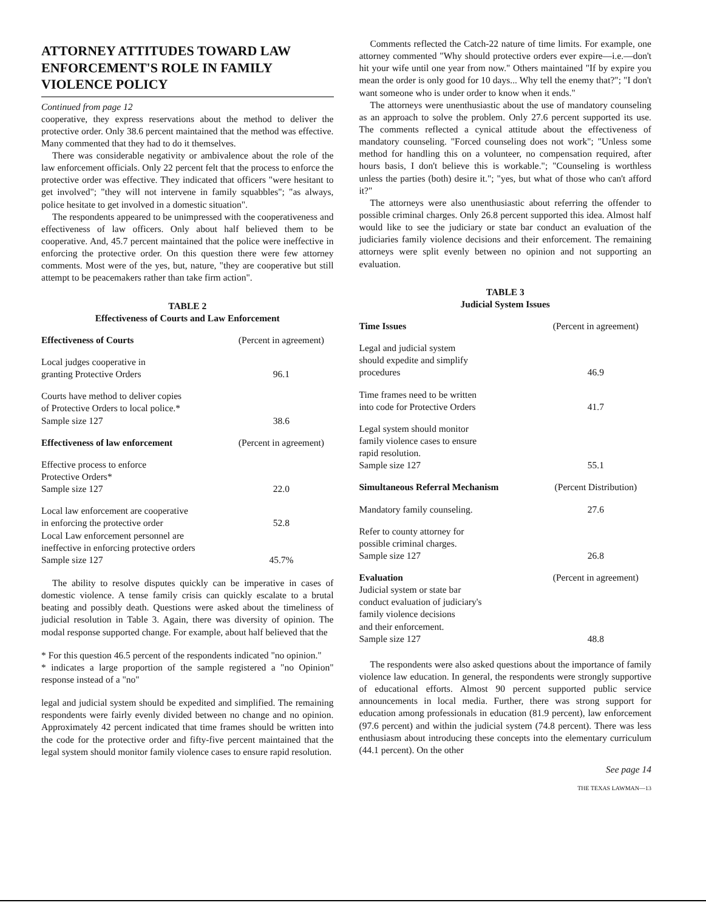ATTORNEY ATTITUDES TOWARD LAW ENFORCEMENT'S ROLE IN FAMILY VIOLENCE POLICY
Continued from page 12
cooperative, they express reservations about the method to deliver the protective order. Only 38.6 percent maintained that the method was effective. Many commented that they had to do it themselves.
There was considerable negativity or ambivalence about the role of the law enforcement officials. Only 22 percent felt that the process to enforce the protective order was effective. They indicated that officers "were hesitant to get involved"; "they will not intervene in family squabbles"; "as always, police hesitate to get involved in a domestic situation".
The respondents appeared to be unimpressed with the cooperativeness and effectiveness of law officers. Only about half believed them to be cooperative. And, 45.7 percent maintained that the police were ineffective in enforcing the protective order. On this question there were few attorney comments. Most were of the yes, but, nature, "they are cooperative but still attempt to be peacemakers rather than take firm action".
TABLE 2
Effectiveness of Courts and Law Enforcement
| Effectiveness of Courts | (Percent in agreement) |
| --- | --- |
| Local judges cooperative in granting Protective Orders | 96.1 |
| Courts have method to deliver copies of Protective Orders to local police.* Sample size 127 | 38.6 |
| Effectiveness of law enforcement | (Percent in agreement) |
| Effective process to enforce Protective Orders* Sample size 127 | 22.0 |
| Local law enforcement are cooperative in enforcing the protective order | 52.8 |
| Local Law enforcement personnel are ineffective in enforcing protective orders Sample size 127 | 45.7% |
The ability to resolve disputes quickly can be imperative in cases of domestic violence. A tense family crisis can quickly escalate to a brutal beating and possibly death. Questions were asked about the timeliness of judicial resolution in Table 3. Again, there was diversity of opinion. The modal response supported change. For example, about half believed that the
* For this question 46.5 percent of the respondents indicated "no opinion."
* indicates a large proportion of the sample registered a "no Opinion" response instead of a "no"
legal and judicial system should be expedited and simplified. The remaining respondents were fairly evenly divided between no change and no opinion. Approximately 42 percent indicated that time frames should be written into the code for the protective order and fifty-five percent maintained that the legal system should monitor family violence cases to ensure rapid resolution.
Comments reflected the Catch-22 nature of time limits. For example, one attorney commented "Why should protective orders ever expire—i.e.—don't hit your wife until one year from now." Others maintained "If by expire you mean the order is only good for 10 days... Why tell the enemy that?"; "I don't want someone who is under order to know when it ends."
The attorneys were unenthusiastic about the use of mandatory counseling as an approach to solve the problem. Only 27.6 percent supported its use. The comments reflected a cynical attitude about the effectiveness of mandatory counseling. "Forced counseling does not work"; "Unless some method for handling this on a volunteer, no compensation required, after hours basis, I don't believe this is workable."; "Counseling is worthless unless the parties (both) desire it."; "yes, but what of those who can't afford it?"
The attorneys were also unenthusiastic about referring the offender to possible criminal charges. Only 26.8 percent supported this idea. Almost half would like to see the judiciary or state bar conduct an evaluation of the judiciaries family violence decisions and their enforcement. The remaining attorneys were split evenly between no opinion and not supporting an evaluation.
TABLE 3
Judicial System Issues
| Time Issues | (Percent in agreement) |
| --- | --- |
| Legal and judicial system should expedite and simplify procedures | 46.9 |
| Time frames need to be written into code for Protective Orders | 41.7 |
| Legal system should monitor family violence cases to ensure rapid resolution. Sample size 127 | 55.1 |
| Simultaneous Referral Mechanism | (Percent Distribution) |
| Mandatory family counseling. | 27.6 |
| Refer to county attorney for possible criminal charges. Sample size 127 | 26.8 |
| Evaluation | (Percent in agreement) |
| Judicial system or state bar conduct evaluation of judiciary's family violence decisions and their enforcement. Sample size 127 | 48.8 |
The respondents were also asked questions about the importance of family violence law education. In general, the respondents were strongly supportive of educational efforts. Almost 90 percent supported public service announcements in local media. Further, there was strong support for education among professionals in education (81.9 percent), law enforcement (97.6 percent) and within the judicial system (74.8 percent). There was less enthusiasm about introducing these concepts into the elementary curriculum (44.1 percent). On the other
See page 14
THE TEXAS LAWMAN—13